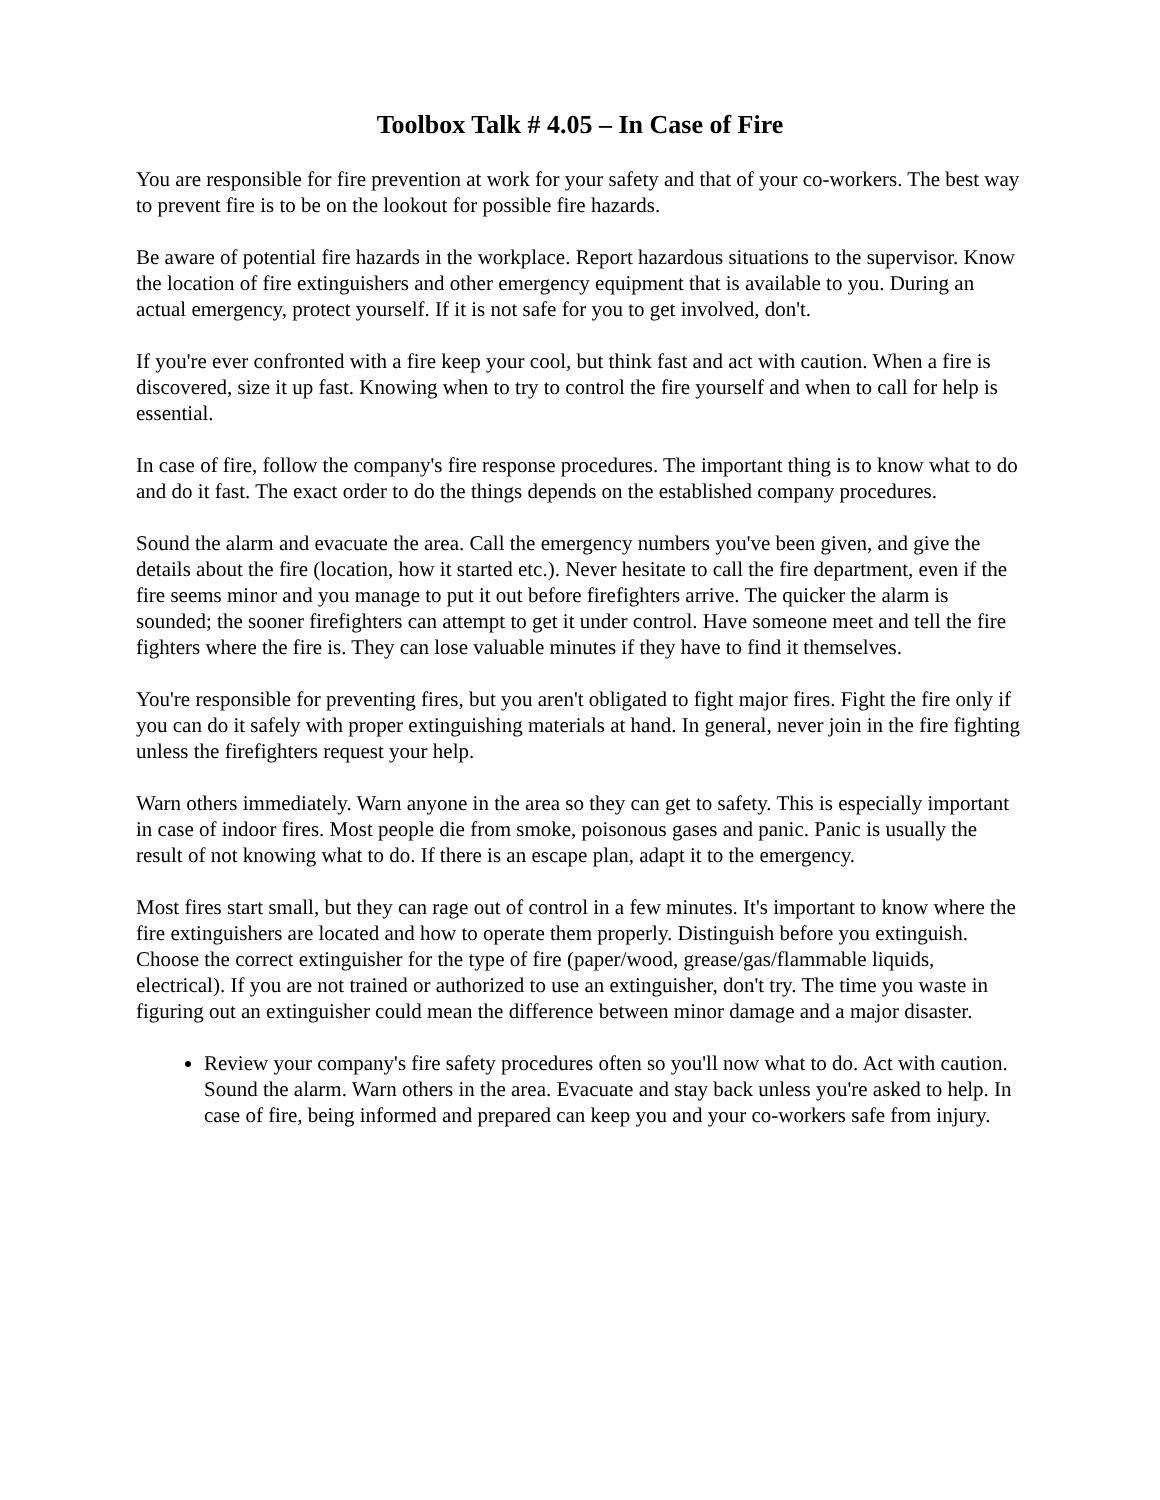Toolbox Talk # 4.05 – In Case of Fire
You are responsible for fire prevention at work for your safety and that of your co-workers. The best way to prevent fire is to be on the lookout for possible fire hazards.
Be aware of potential fire hazards in the workplace. Report hazardous situations to the supervisor. Know the location of fire extinguishers and other emergency equipment that is available to you. During an actual emergency, protect yourself. If it is not safe for you to get involved, don't.
If you're ever confronted with a fire keep your cool, but think fast and act with caution. When a fire is discovered, size it up fast. Knowing when to try to control the fire yourself and when to call for help is essential.
In case of fire, follow the company's fire response procedures. The important thing is to know what to do and do it fast. The exact order to do the things depends on the established company procedures.
Sound the alarm and evacuate the area. Call the emergency numbers you've been given, and give the details about the fire (location, how it started etc.). Never hesitate to call the fire department, even if the fire seems minor and you manage to put it out before firefighters arrive. The quicker the alarm is sounded; the sooner firefighters can attempt to get it under control. Have someone meet and tell the fire fighters where the fire is. They can lose valuable minutes if they have to find it themselves.
You're responsible for preventing fires, but you aren't obligated to fight major fires. Fight the fire only if you can do it safely with proper extinguishing materials at hand. In general, never join in the fire fighting unless the firefighters request your help.
Warn others immediately. Warn anyone in the area so they can get to safety. This is especially important in case of indoor fires. Most people die from smoke, poisonous gases and panic. Panic is usually the result of not knowing what to do. If there is an escape plan, adapt it to the emergency.
Most fires start small, but they can rage out of control in a few minutes. It's important to know where the fire extinguishers are located and how to operate them properly. Distinguish before you extinguish. Choose the correct extinguisher for the type of fire (paper/wood, grease/gas/flammable liquids, electrical). If you are not trained or authorized to use an extinguisher, don't try. The time you waste in figuring out an extinguisher could mean the difference between minor damage and a major disaster.
Review your company's fire safety procedures often so you'll now what to do. Act with caution. Sound the alarm. Warn others in the area. Evacuate and stay back unless you're asked to help. In case of fire, being informed and prepared can keep you and your co-workers safe from injury.